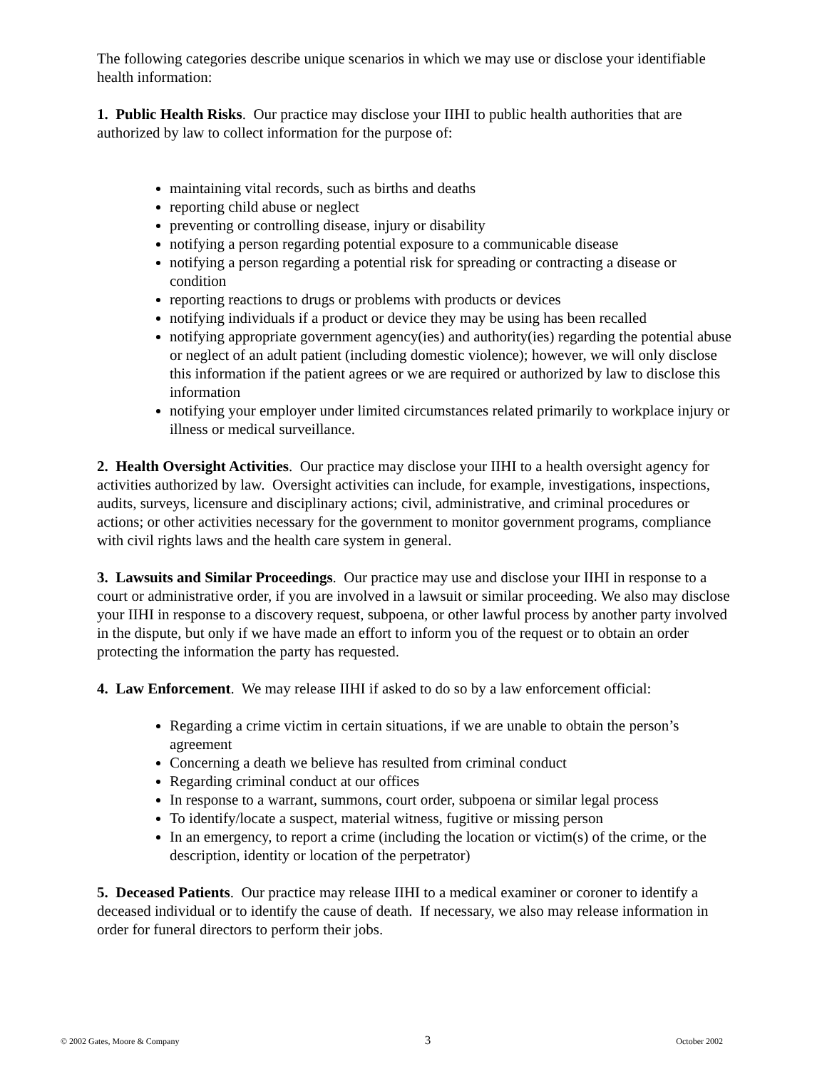The following categories describe unique scenarios in which we may use or disclose your identifiable health information:
1. Public Health Risks. Our practice may disclose your IIHI to public health authorities that are authorized by law to collect information for the purpose of:
maintaining vital records, such as births and deaths
reporting child abuse or neglect
preventing or controlling disease, injury or disability
notifying a person regarding potential exposure to a communicable disease
notifying a person regarding a potential risk for spreading or contracting a disease or condition
reporting reactions to drugs or problems with products or devices
notifying individuals if a product or device they may be using has been recalled
notifying appropriate government agency(ies) and authority(ies) regarding the potential abuse or neglect of an adult patient (including domestic violence); however, we will only disclose this information if the patient agrees or we are required or authorized by law to disclose this information
notifying your employer under limited circumstances related primarily to workplace injury or illness or medical surveillance.
2. Health Oversight Activities. Our practice may disclose your IIHI to a health oversight agency for activities authorized by law. Oversight activities can include, for example, investigations, inspections, audits, surveys, licensure and disciplinary actions; civil, administrative, and criminal procedures or actions; or other activities necessary for the government to monitor government programs, compliance with civil rights laws and the health care system in general.
3. Lawsuits and Similar Proceedings. Our practice may use and disclose your IIHI in response to a court or administrative order, if you are involved in a lawsuit or similar proceeding. We also may disclose your IIHI in response to a discovery request, subpoena, or other lawful process by another party involved in the dispute, but only if we have made an effort to inform you of the request or to obtain an order protecting the information the party has requested.
4. Law Enforcement. We may release IIHI if asked to do so by a law enforcement official:
Regarding a crime victim in certain situations, if we are unable to obtain the person’s agreement
Concerning a death we believe has resulted from criminal conduct
Regarding criminal conduct at our offices
In response to a warrant, summons, court order, subpoena or similar legal process
To identify/locate a suspect, material witness, fugitive or missing person
In an emergency, to report a crime (including the location or victim(s) of the crime, or the description, identity or location of the perpetrator)
5. Deceased Patients. Our practice may release IIHI to a medical examiner or coroner to identify a deceased individual or to identify the cause of death. If necessary, we also may release information in order for funeral directors to perform their jobs.
© 2002 Gates, Moore & Company 3 October 2002